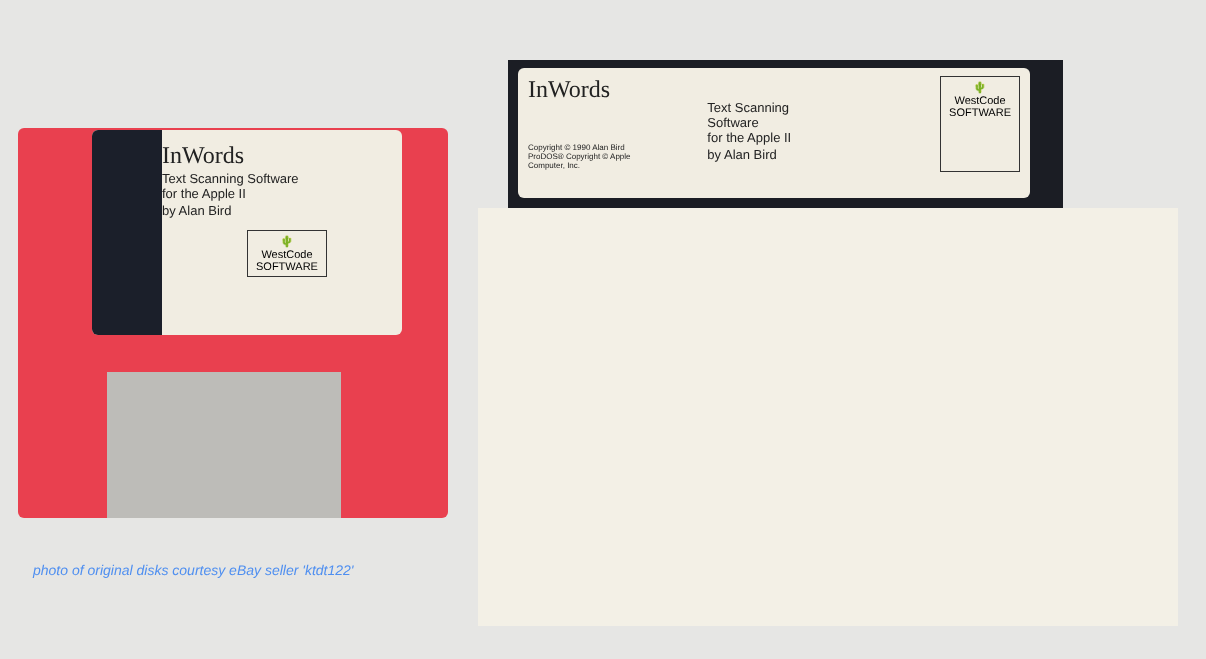InWords
Text Scanning Software
for the Apple II
by Alan Bird
🌵
WestCode
SOFTWARE
InWords
Copyright © 1990 Alan Bird
ProDOS® Copyright © Apple Computer, Inc.
Text Scanning Software
for the Apple II
by Alan Bird
🌵
WestCode
SOFTWARE
photo of original disks courtesy eBay seller 'ktdt122'